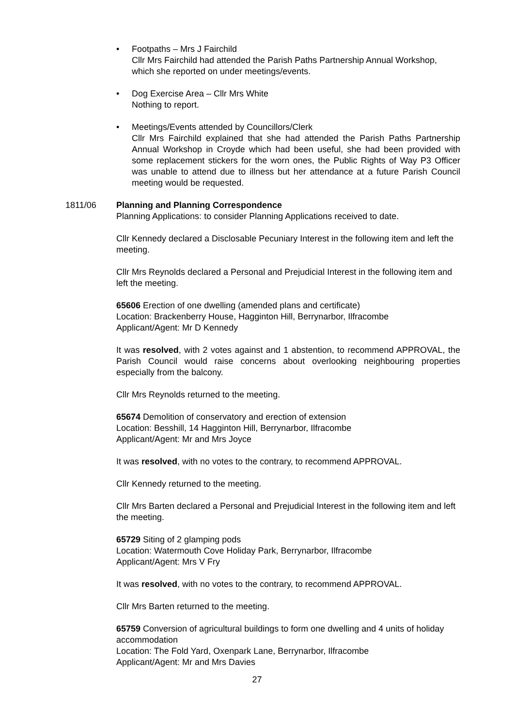• Footpaths – Mrs J Fairchild
Cllr Mrs Fairchild had attended the Parish Paths Partnership Annual Workshop, which she reported on under meetings/events.
• Dog Exercise Area – Cllr Mrs White
Nothing to report.
• Meetings/Events attended by Councillors/Clerk
Cllr Mrs Fairchild explained that she had attended the Parish Paths Partnership Annual Workshop in Croyde which had been useful, she had been provided with some replacement stickers for the worn ones, the Public Rights of Way P3 Officer was unable to attend due to illness but her attendance at a future Parish Council meeting would be requested.
1811/06 Planning and Planning Correspondence
Planning Applications: to consider Planning Applications received to date.
Cllr Kennedy declared a Disclosable Pecuniary Interest in the following item and left the meeting.
Cllr Mrs Reynolds declared a Personal and Prejudicial Interest in the following item and left the meeting.
65606 Erection of one dwelling (amended plans and certificate)
Location: Brackenberry House, Hagginton Hill, Berrynarbor, Ilfracombe
Applicant/Agent: Mr D Kennedy
It was resolved, with 2 votes against and 1 abstention, to recommend APPROVAL, the Parish Council would raise concerns about overlooking neighbouring properties especially from the balcony.
Cllr Mrs Reynolds returned to the meeting.
65674 Demolition of conservatory and erection of extension
Location: Besshill, 14 Hagginton Hill, Berrynarbor, Ilfracombe
Applicant/Agent: Mr and Mrs Joyce
It was resolved, with no votes to the contrary, to recommend APPROVAL.
Cllr Kennedy returned to the meeting.
Cllr Mrs Barten declared a Personal and Prejudicial Interest in the following item and left the meeting.
65729 Siting of 2 glamping pods
Location: Watermouth Cove Holiday Park, Berrynarbor, Ilfracombe
Applicant/Agent: Mrs V Fry
It was resolved, with no votes to the contrary, to recommend APPROVAL.
Cllr Mrs Barten returned to the meeting.
65759 Conversion of agricultural buildings to form one dwelling and 4 units of holiday accommodation
Location: The Fold Yard, Oxenpark Lane, Berrynarbor, Ilfracombe
Applicant/Agent: Mr and Mrs Davies
27